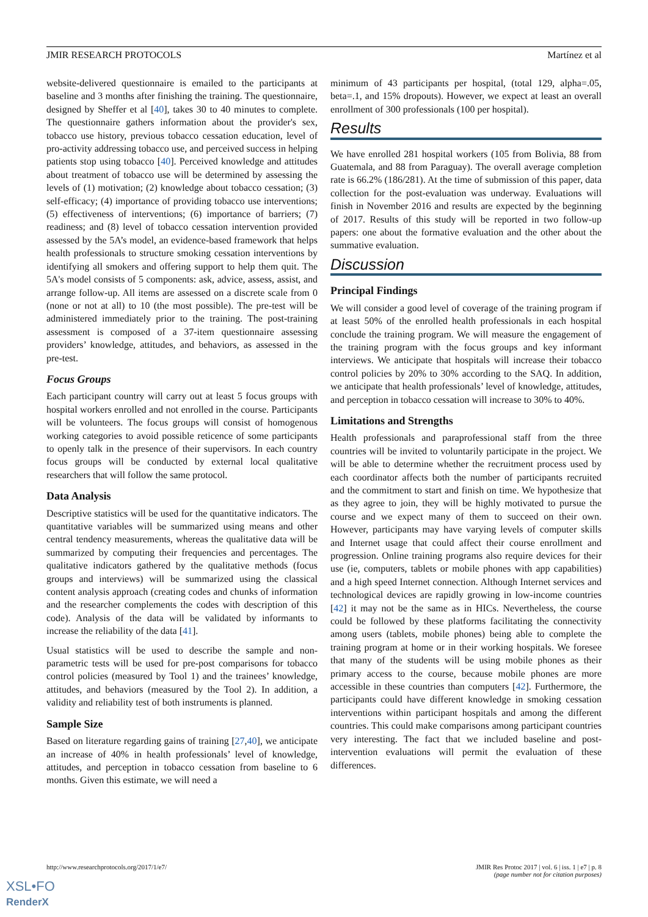JMIR RESEARCH PROTOCOLS Martínez et al
website-delivered questionnaire is emailed to the participants at baseline and 3 months after finishing the training. The questionnaire, designed by Sheffer et al [40], takes 30 to 40 minutes to complete. The questionnaire gathers information about the provider's sex, tobacco use history, previous tobacco cessation education, level of pro-activity addressing tobacco use, and perceived success in helping patients stop using tobacco [40]. Perceived knowledge and attitudes about treatment of tobacco use will be determined by assessing the levels of (1) motivation; (2) knowledge about tobacco cessation; (3) self-efficacy; (4) importance of providing tobacco use interventions; (5) effectiveness of interventions; (6) importance of barriers; (7) readiness; and (8) level of tobacco cessation intervention provided assessed by the 5A’s model, an evidence-based framework that helps health professionals to structure smoking cessation interventions by identifying all smokers and offering support to help them quit. The 5A's model consists of 5 components: ask, advice, assess, assist, and arrange follow-up. All items are assessed on a discrete scale from 0 (none or not at all) to 10 (the most possible). The pre-test will be administered immediately prior to the training. The post-training assessment is composed of a 37-item questionnaire assessing providers’ knowledge, attitudes, and behaviors, as assessed in the pre-test.
Focus Groups
Each participant country will carry out at least 5 focus groups with hospital workers enrolled and not enrolled in the course. Participants will be volunteers. The focus groups will consist of homogenous working categories to avoid possible reticence of some participants to openly talk in the presence of their supervisors. In each country focus groups will be conducted by external local qualitative researchers that will follow the same protocol.
Data Analysis
Descriptive statistics will be used for the quantitative indicators. The quantitative variables will be summarized using means and other central tendency measurements, whereas the qualitative data will be summarized by computing their frequencies and percentages. The qualitative indicators gathered by the qualitative methods (focus groups and interviews) will be summarized using the classical content analysis approach (creating codes and chunks of information and the researcher complements the codes with description of this code). Analysis of the data will be validated by informants to increase the reliability of the data [41].
Usual statistics will be used to describe the sample and non-parametric tests will be used for pre-post comparisons for tobacco control policies (measured by Tool 1) and the trainees’ knowledge, attitudes, and behaviors (measured by the Tool 2). In addition, a validity and reliability test of both instruments is planned.
Sample Size
Based on literature regarding gains of training [27,40], we anticipate an increase of 40% in health professionals’ level of knowledge, attitudes, and perception in tobacco cessation from baseline to 6 months. Given this estimate, we will need a
minimum of 43 participants per hospital, (total 129, alpha=.05, beta=.1, and 15% dropouts). However, we expect at least an overall enrollment of 300 professionals (100 per hospital).
Results
We have enrolled 281 hospital workers (105 from Bolivia, 88 from Guatemala, and 88 from Paraguay). The overall average completion rate is 66.2% (186/281). At the time of submission of this paper, data collection for the post-evaluation was underway. Evaluations will finish in November 2016 and results are expected by the beginning of 2017. Results of this study will be reported in two follow-up papers: one about the formative evaluation and the other about the summative evaluation.
Discussion
Principal Findings
We will consider a good level of coverage of the training program if at least 50% of the enrolled health professionals in each hospital conclude the training program. We will measure the engagement of the training program with the focus groups and key informant interviews. We anticipate that hospitals will increase their tobacco control policies by 20% to 30% according to the SAQ. In addition, we anticipate that health professionals’ level of knowledge, attitudes, and perception in tobacco cessation will increase to 30% to 40%.
Limitations and Strengths
Health professionals and paraprofessional staff from the three countries will be invited to voluntarily participate in the project. We will be able to determine whether the recruitment process used by each coordinator affects both the number of participants recruited and the commitment to start and finish on time. We hypothesize that as they agree to join, they will be highly motivated to pursue the course and we expect many of them to succeed on their own. However, participants may have varying levels of computer skills and Internet usage that could affect their course enrollment and progression. Online training programs also require devices for their use (ie, computers, tablets or mobile phones with app capabilities) and a high speed Internet connection. Although Internet services and technological devices are rapidly growing in low-income countries [42] it may not be the same as in HICs. Nevertheless, the course could be followed by these platforms facilitating the connectivity among users (tablets, mobile phones) being able to complete the training program at home or in their working hospitals. We foresee that many of the students will be using mobile phones as their primary access to the course, because mobile phones are more accessible in these countries than computers [42]. Furthermore, the participants could have different knowledge in smoking cessation interventions within participant hospitals and among the different countries. This could make comparisons among participant countries very interesting. The fact that we included baseline and post-intervention evaluations will permit the evaluation of these differences.
http://www.researchprotocols.org/2017/1/e7/ JMIR Res Protoc 2017 | vol. 6 | iss. 1 | e7 | p. 8
(page number not for citation purposes)
XSL•FO
RenderX